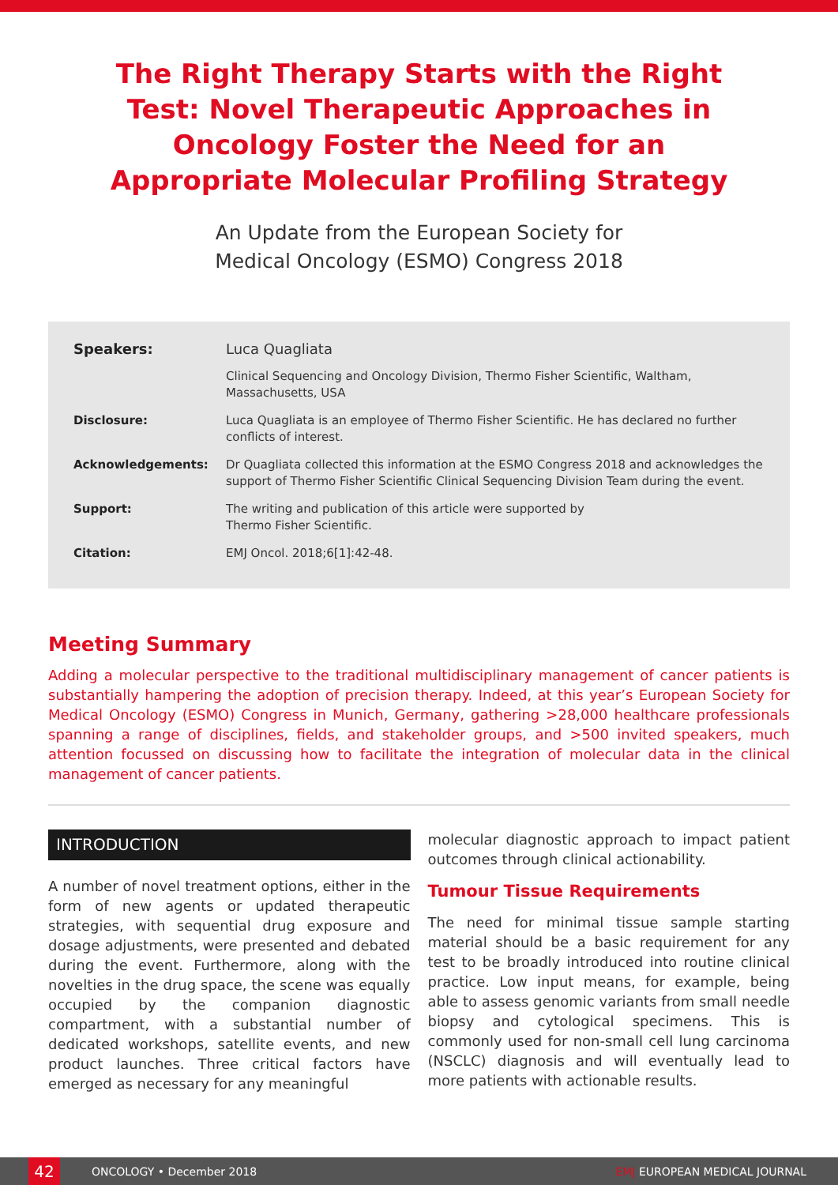The Right Therapy Starts with the Right Test: Novel Therapeutic Approaches in Oncology Foster the Need for an Appropriate Molecular Profiling Strategy
An Update from the European Society for
Medical Oncology (ESMO) Congress 2018
| Speakers: | Luca Quagliata |
| | Clinical Sequencing and Oncology Division, Thermo Fisher Scientific, Waltham, Massachusetts, USA |
| Disclosure: | Luca Quagliata is an employee of Thermo Fisher Scientific. He has declared no further conflicts of interest. |
| Acknowledgements: | Dr Quagliata collected this information at the ESMO Congress 2018 and acknowledges the support of Thermo Fisher Scientific Clinical Sequencing Division Team during the event. |
| Support: | The writing and publication of this article were supported by Thermo Fisher Scientific. |
| Citation: | EMJ Oncol. 2018;6[1]:42-48. |
Meeting Summary
Adding a molecular perspective to the traditional multidisciplinary management of cancer patients is substantially hampering the adoption of precision therapy. Indeed, at this year’s European Society for Medical Oncology (ESMO) Congress in Munich, Germany, gathering >28,000 healthcare professionals spanning a range of disciplines, fields, and stakeholder groups, and >500 invited speakers, much attention focussed on discussing how to facilitate the integration of molecular data in the clinical management of cancer patients.
INTRODUCTION
A number of novel treatment options, either in the form of new agents or updated therapeutic strategies, with sequential drug exposure and dosage adjustments, were presented and debated during the event. Furthermore, along with the novelties in the drug space, the scene was equally occupied by the companion diagnostic compartment, with a substantial number of dedicated workshops, satellite events, and new product launches. Three critical factors have emerged as necessary for any meaningful
molecular diagnostic approach to impact patient outcomes through clinical actionability.
Tumour Tissue Requirements
The need for minimal tissue sample starting material should be a basic requirement for any test to be broadly introduced into routine clinical practice. Low input means, for example, being able to assess genomic variants from small needle biopsy and cytological specimens. This is commonly used for non-small cell lung carcinoma (NSCLC) diagnosis and will eventually lead to more patients with actionable results.
42
ONCOLOGY • December 2018 EMJ EUROPEAN MEDICAL JOURNAL